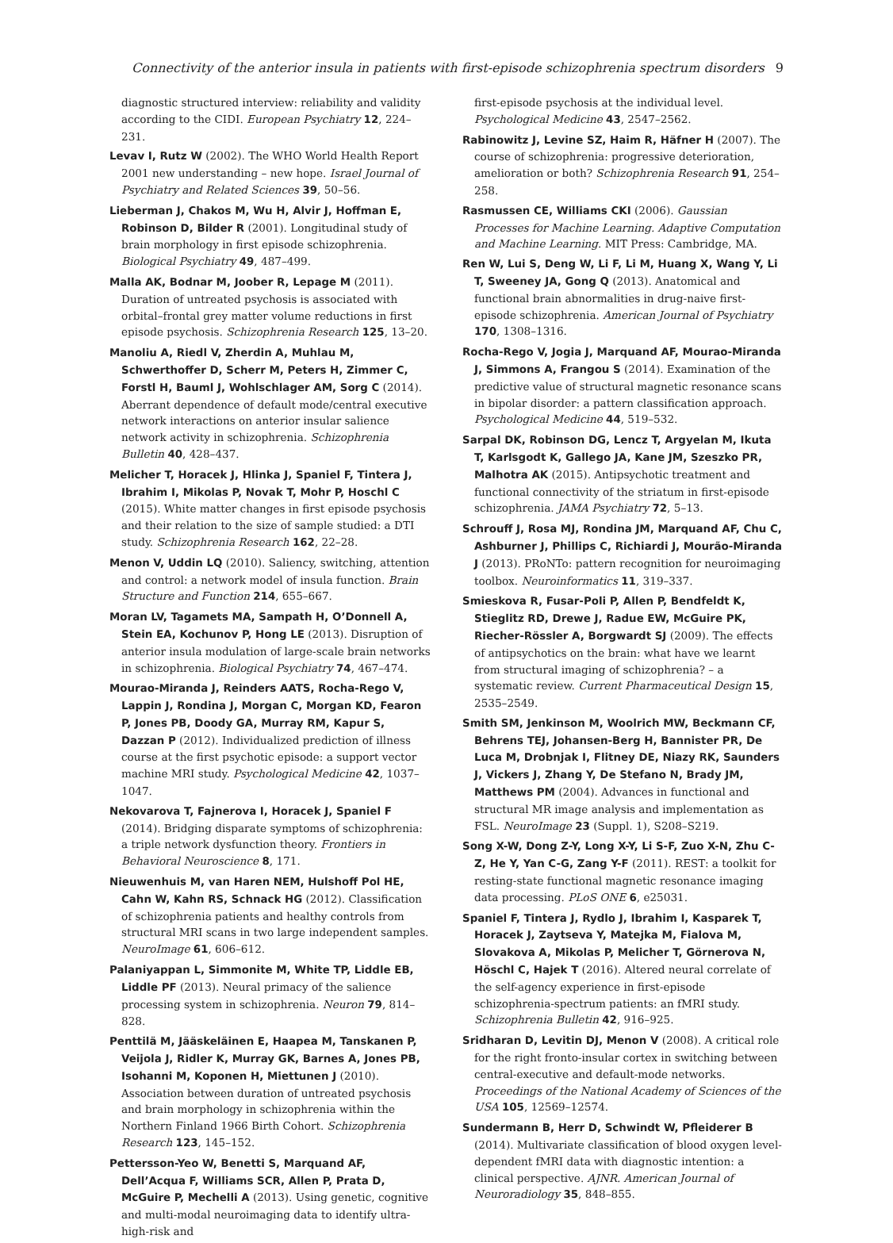Connectivity of the anterior insula in patients with first-episode schizophrenia spectrum disorders 9
diagnostic structured interview: reliability and validity according to the CIDI. European Psychiatry 12, 224–231.
Levav I, Rutz W (2002). The WHO World Health Report 2001 new understanding – new hope. Israel Journal of Psychiatry and Related Sciences 39, 50–56.
Lieberman J, Chakos M, Wu H, Alvir J, Hoffman E, Robinson D, Bilder R (2001). Longitudinal study of brain morphology in first episode schizophrenia. Biological Psychiatry 49, 487–499.
Malla AK, Bodnar M, Joober R, Lepage M (2011). Duration of untreated psychosis is associated with orbital–frontal grey matter volume reductions in first episode psychosis. Schizophrenia Research 125, 13–20.
Manoliu A, Riedl V, Zherdin A, Muhlau M, Schwerthoffer D, Scherr M, Peters H, Zimmer C, Forstl H, Bauml J, Wohlschlager AM, Sorg C (2014). Aberrant dependence of default mode/central executive network interactions on anterior insular salience network activity in schizophrenia. Schizophrenia Bulletin 40, 428–437.
Melicher T, Horacek J, Hlinka J, Spaniel F, Tintera J, Ibrahim I, Mikolas P, Novak T, Mohr P, Hoschl C (2015). White matter changes in first episode psychosis and their relation to the size of sample studied: a DTI study. Schizophrenia Research 162, 22–28.
Menon V, Uddin LQ (2010). Saliency, switching, attention and control: a network model of insula function. Brain Structure and Function 214, 655–667.
Moran LV, Tagamets MA, Sampath H, O’Donnell A, Stein EA, Kochunov P, Hong LE (2013). Disruption of anterior insula modulation of large-scale brain networks in schizophrenia. Biological Psychiatry 74, 467–474.
Mourao-Miranda J, Reinders AATS, Rocha-Rego V, Lappin J, Rondina J, Morgan C, Morgan KD, Fearon P, Jones PB, Doody GA, Murray RM, Kapur S, Dazzan P (2012). Individualized prediction of illness course at the first psychotic episode: a support vector machine MRI study. Psychological Medicine 42, 1037–1047.
Nekovarova T, Fajnerova I, Horacek J, Spaniel F (2014). Bridging disparate symptoms of schizophrenia: a triple network dysfunction theory. Frontiers in Behavioral Neuroscience 8, 171.
Nieuwenhuis M, van Haren NEM, Hulshoff Pol HE, Cahn W, Kahn RS, Schnack HG (2012). Classification of schizophrenia patients and healthy controls from structural MRI scans in two large independent samples. NeuroImage 61, 606–612.
Palaniyappan L, Simmonite M, White TP, Liddle EB, Liddle PF (2013). Neural primacy of the salience processing system in schizophrenia. Neuron 79, 814–828.
Penttilä M, Jääskeläinen E, Haapea M, Tanskanen P, Veijola J, Ridler K, Murray GK, Barnes A, Jones PB, Isohanni M, Koponen H, Miettunen J (2010). Association between duration of untreated psychosis and brain morphology in schizophrenia within the Northern Finland 1966 Birth Cohort. Schizophrenia Research 123, 145–152.
Pettersson-Yeo W, Benetti S, Marquand AF, Dell’Acqua F, Williams SCR, Allen P, Prata D, McGuire P, Mechelli A (2013). Using genetic, cognitive and multi-modal neuroimaging data to identify ultra-high-risk and
first-episode psychosis at the individual level. Psychological Medicine 43, 2547–2562.
Rabinowitz J, Levine SZ, Haim R, Häfner H (2007). The course of schizophrenia: progressive deterioration, amelioration or both? Schizophrenia Research 91, 254–258.
Rasmussen CE, Williams CKI (2006). Gaussian Processes for Machine Learning. Adaptive Computation and Machine Learning. MIT Press: Cambridge, MA.
Ren W, Lui S, Deng W, Li F, Li M, Huang X, Wang Y, Li T, Sweeney JA, Gong Q (2013). Anatomical and functional brain abnormalities in drug-naive first-episode schizophrenia. American Journal of Psychiatry 170, 1308–1316.
Rocha-Rego V, Jogia J, Marquand AF, Mourao-Miranda J, Simmons A, Frangou S (2014). Examination of the predictive value of structural magnetic resonance scans in bipolar disorder: a pattern classification approach. Psychological Medicine 44, 519–532.
Sarpal DK, Robinson DG, Lencz T, Argyelan M, Ikuta T, Karlsgodt K, Gallego JA, Kane JM, Szeszko PR, Malhotra AK (2015). Antipsychotic treatment and functional connectivity of the striatum in first-episode schizophrenia. JAMA Psychiatry 72, 5–13.
Schrouff J, Rosa MJ, Rondina JM, Marquand AF, Chu C, Ashburner J, Phillips C, Richiardi J, Mourão-Miranda J (2013). PRoNTo: pattern recognition for neuroimaging toolbox. Neuroinformatics 11, 319–337.
Smieskova R, Fusar-Poli P, Allen P, Bendfeldt K, Stieglitz RD, Drewe J, Radue EW, McGuire PK, Riecher-Rössler A, Borgwardt SJ (2009). The effects of antipsychotics on the brain: what have we learnt from structural imaging of schizophrenia? – a systematic review. Current Pharmaceutical Design 15, 2535–2549.
Smith SM, Jenkinson M, Woolrich MW, Beckmann CF, Behrens TEJ, Johansen-Berg H, Bannister PR, De Luca M, Drobnjak I, Flitney DE, Niazy RK, Saunders J, Vickers J, Zhang Y, De Stefano N, Brady JM, Matthews PM (2004). Advances in functional and structural MR image analysis and implementation as FSL. NeuroImage 23 (Suppl. 1), S208–S219.
Song X-W, Dong Z-Y, Long X-Y, Li S-F, Zuo X-N, Zhu C-Z, He Y, Yan C-G, Zang Y-F (2011). REST: a toolkit for resting-state functional magnetic resonance imaging data processing. PLoS ONE 6, e25031.
Spaniel F, Tintera J, Rydlo J, Ibrahim I, Kasparek T, Horacek J, Zaytseva Y, Matejka M, Fialova M, Slovakova A, Mikolas P, Melicher T, Görnerova N, Höschl C, Hajek T (2016). Altered neural correlate of the self-agency experience in first-episode schizophrenia-spectrum patients: an fMRI study. Schizophrenia Bulletin 42, 916–925.
Sridharan D, Levitin DJ, Menon V (2008). A critical role for the right fronto-insular cortex in switching between central-executive and default-mode networks. Proceedings of the National Academy of Sciences of the USA 105, 12569–12574.
Sundermann B, Herr D, Schwindt W, Pfleiderer B (2014). Multivariate classification of blood oxygen level-dependent fMRI data with diagnostic intention: a clinical perspective. AJNR. American Journal of Neuroradiology 35, 848–855.